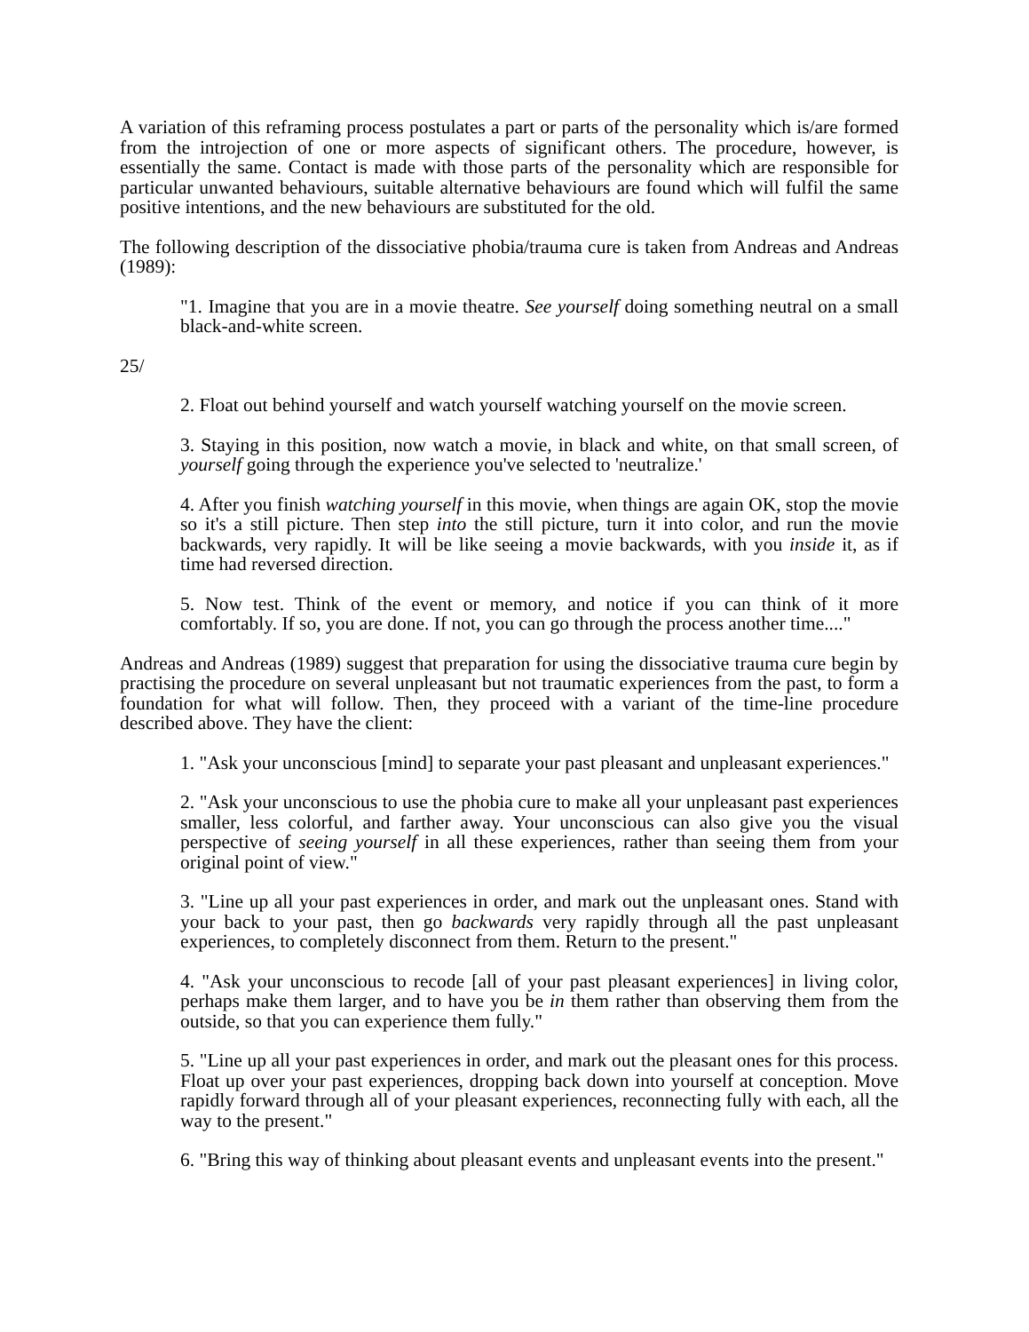A variation of this reframing process postulates a part or parts of the personality which is/are formed from the introjection of one or more aspects of significant others. The procedure, however, is essentially the same. Contact is made with those parts of the personality which are responsible for particular unwanted behaviours, suitable alternative behaviours are found which will fulfil the same positive intentions, and the new behaviours are substituted for the old.
The following description of the dissociative phobia/trauma cure is taken from Andreas and Andreas (1989):
"1. Imagine that you are in a movie theatre. See yourself doing something neutral on a small black-and-white screen.
25/
2. Float out behind yourself and watch yourself watching yourself on the movie screen.
3. Staying in this position, now watch a movie, in black and white, on that small screen, of yourself going through the experience you've selected to 'neutralize.'
4. After you finish watching yourself in this movie, when things are again OK, stop the movie so it's a still picture. Then step into the still picture, turn it into color, and run the movie backwards, very rapidly. It will be like seeing a movie backwards, with you inside it, as if time had reversed direction.
5. Now test. Think of the event or memory, and notice if you can think of it more comfortably. If so, you are done. If not, you can go through the process another time...."
Andreas and Andreas (1989) suggest that preparation for using the dissociative trauma cure begin by practising the procedure on several unpleasant but not traumatic experiences from the past, to form a foundation for what will follow. Then, they proceed with a variant of the time-line procedure described above. They have the client:
1. "Ask your unconscious [mind] to separate your past pleasant and unpleasant experiences."
2. "Ask your unconscious to use the phobia cure to make all your unpleasant past experiences smaller, less colorful, and farther away. Your unconscious can also give you the visual perspective of seeing yourself in all these experiences, rather than seeing them from your original point of view."
3. "Line up all your past experiences in order, and mark out the unpleasant ones. Stand with your back to your past, then go backwards very rapidly through all the past unpleasant experiences, to completely disconnect from them. Return to the present."
4. "Ask your unconscious to recode [all of your past pleasant experiences] in living color, perhaps make them larger, and to have you be in them rather than observing them from the outside, so that you can experience them fully."
5. "Line up all your past experiences in order, and mark out the pleasant ones for this process. Float up over your past experiences, dropping back down into yourself at conception. Move rapidly forward through all of your pleasant experiences, reconnecting fully with each, all the way to the present."
6. "Bring this way of thinking about pleasant events and unpleasant events into the present."